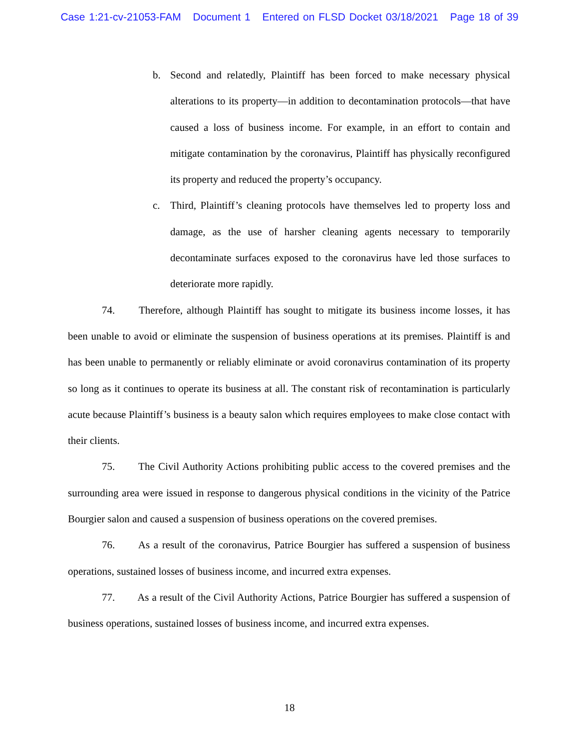Case 1:21-cv-21053-FAM Document 1 Entered on FLSD Docket 03/18/2021 Page 18 of 39
b. Second and relatedly, Plaintiff has been forced to make necessary physical alterations to its property—in addition to decontamination protocols—that have caused a loss of business income. For example, in an effort to contain and mitigate contamination by the coronavirus, Plaintiff has physically reconfigured its property and reduced the property’s occupancy.
c. Third, Plaintiff’s cleaning protocols have themselves led to property loss and damage, as the use of harsher cleaning agents necessary to temporarily decontaminate surfaces exposed to the coronavirus have led those surfaces to deteriorate more rapidly.
74. Therefore, although Plaintiff has sought to mitigate its business income losses, it has been unable to avoid or eliminate the suspension of business operations at its premises. Plaintiff is and has been unable to permanently or reliably eliminate or avoid coronavirus contamination of its property so long as it continues to operate its business at all. The constant risk of recontamination is particularly acute because Plaintiff’s business is a beauty salon which requires employees to make close contact with their clients.
75. The Civil Authority Actions prohibiting public access to the covered premises and the surrounding area were issued in response to dangerous physical conditions in the vicinity of the Patrice Bourgier salon and caused a suspension of business operations on the covered premises.
76. As a result of the coronavirus, Patrice Bourgier has suffered a suspension of business operations, sustained losses of business income, and incurred extra expenses.
77. As a result of the Civil Authority Actions, Patrice Bourgier has suffered a suspension of business operations, sustained losses of business income, and incurred extra expenses.
18